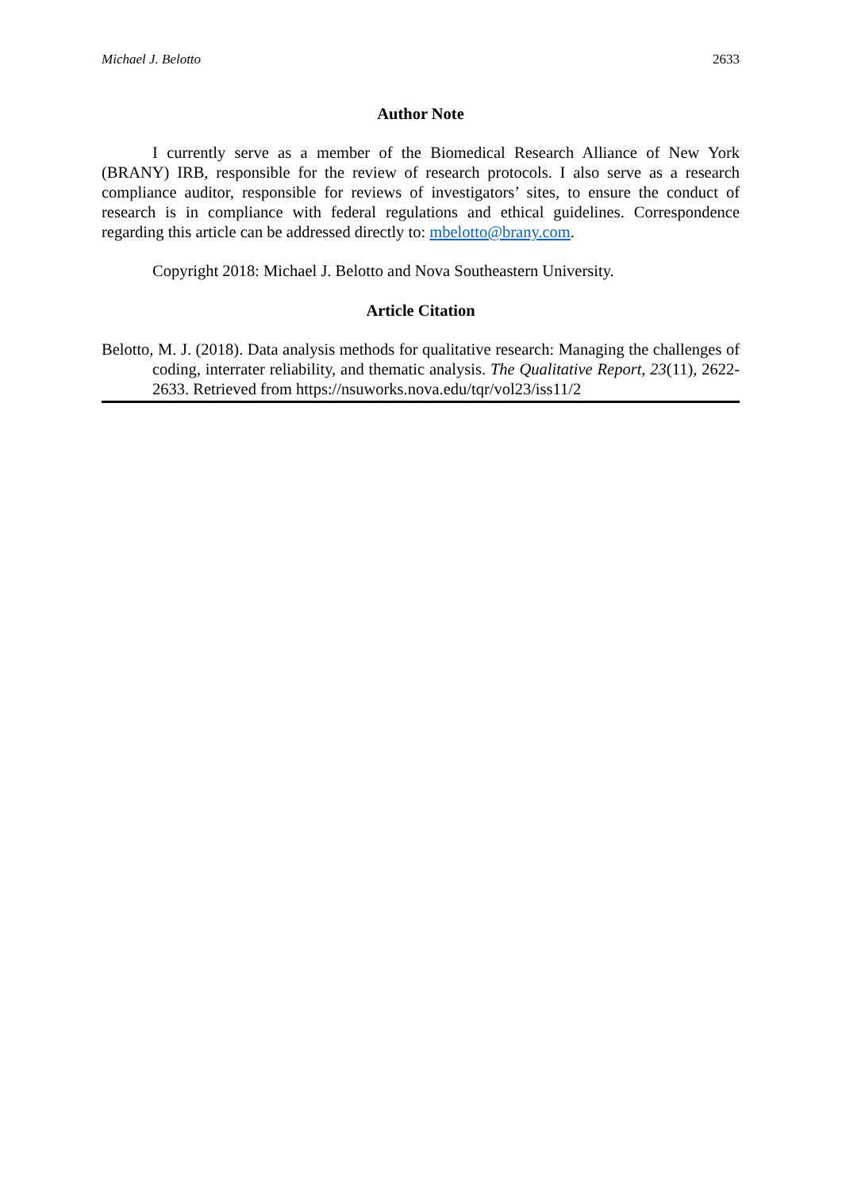Michael J. Belotto 2633
Author Note
I currently serve as a member of the Biomedical Research Alliance of New York (BRANY) IRB, responsible for the review of research protocols. I also serve as a research compliance auditor, responsible for reviews of investigators’ sites, to ensure the conduct of research is in compliance with federal regulations and ethical guidelines. Correspondence regarding this article can be addressed directly to: mbelotto@brany.com.
Copyright 2018: Michael J. Belotto and Nova Southeastern University.
Article Citation
Belotto, M. J. (2018). Data analysis methods for qualitative research: Managing the challenges of coding, interrater reliability, and thematic analysis. The Qualitative Report, 23(11), 2622-2633. Retrieved from https://nsuworks.nova.edu/tqr/vol23/iss11/2